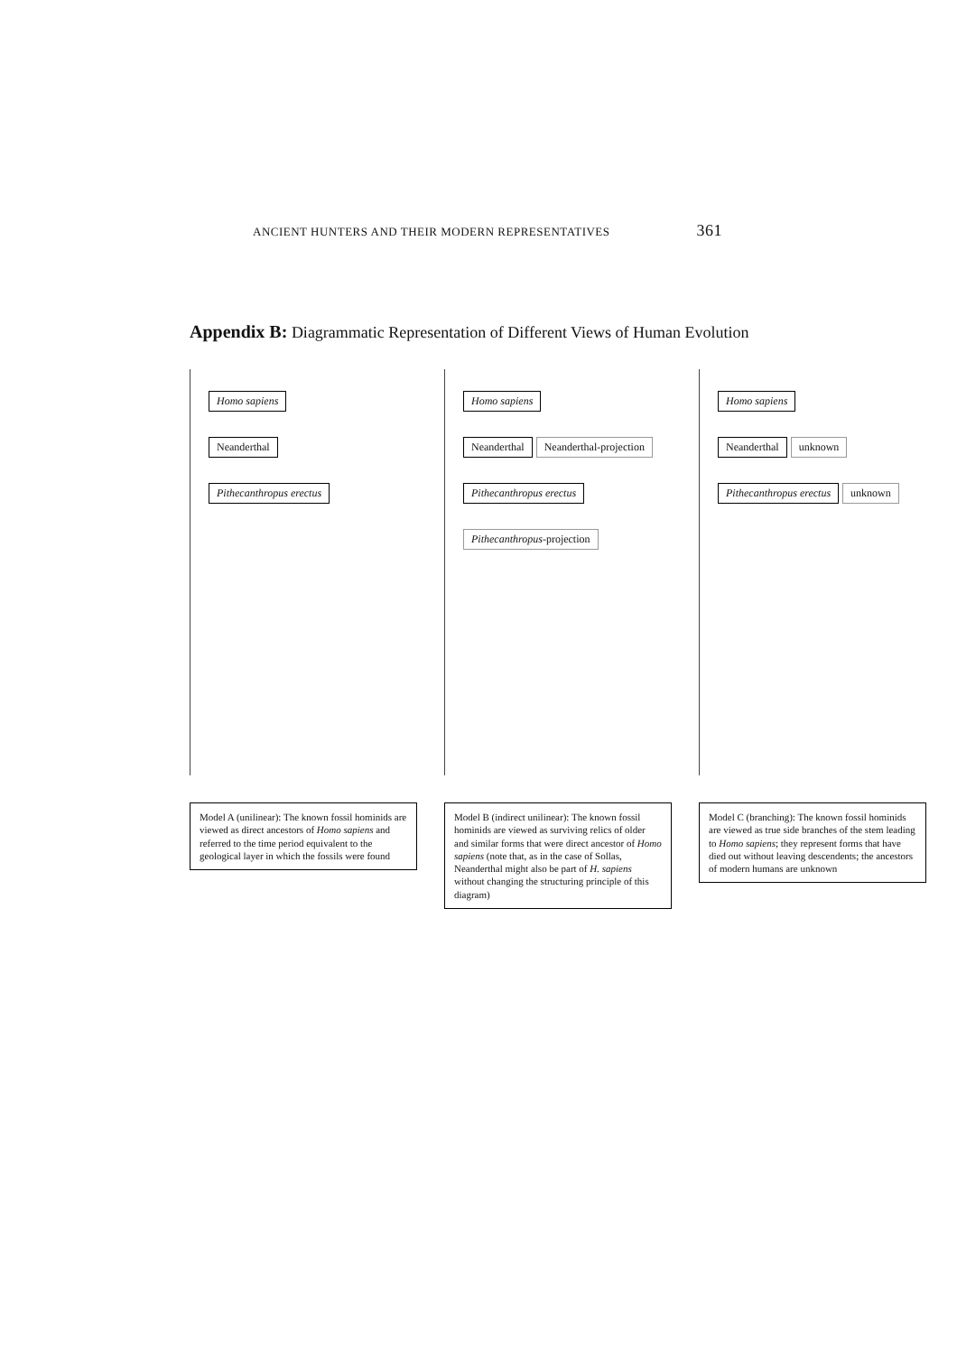ANCIENT HUNTERS AND THEIR MODERN REPRESENTATIVES 361
Appendix B: Diagrammatic Representation of Different Views of Human Evolution
Homo sapiens
Neanderthal
Pithecanthropus erectus
Model A (unilinear): The known fossil hominids are viewed as direct ancestors of Homo sapiens and referred to the time period equivalent to the geological layer in which the fossils were found
Homo sapiens
Neanderthal Neanderthal-projection
Pithecanthropus erectus Pithecanthropus-projection
Model B (indirect unilinear): The known fossil hominids are viewed as surviving relics of older and similar forms that were direct ancestor of Homo sapiens (note that, as in the case of Sollas, Neanderthal might also be part of H. sapiens without changing the structuring principle of this diagram)
Homo sapiens
Neanderthal unknown
Pithecanthropus erectus unknown
Model C (branching): The known fossil hominids are viewed as true side branches of the stem leading to Homo sapiens; they represent forms that have died out without leaving descendents; the ancestors of modern humans are unknown